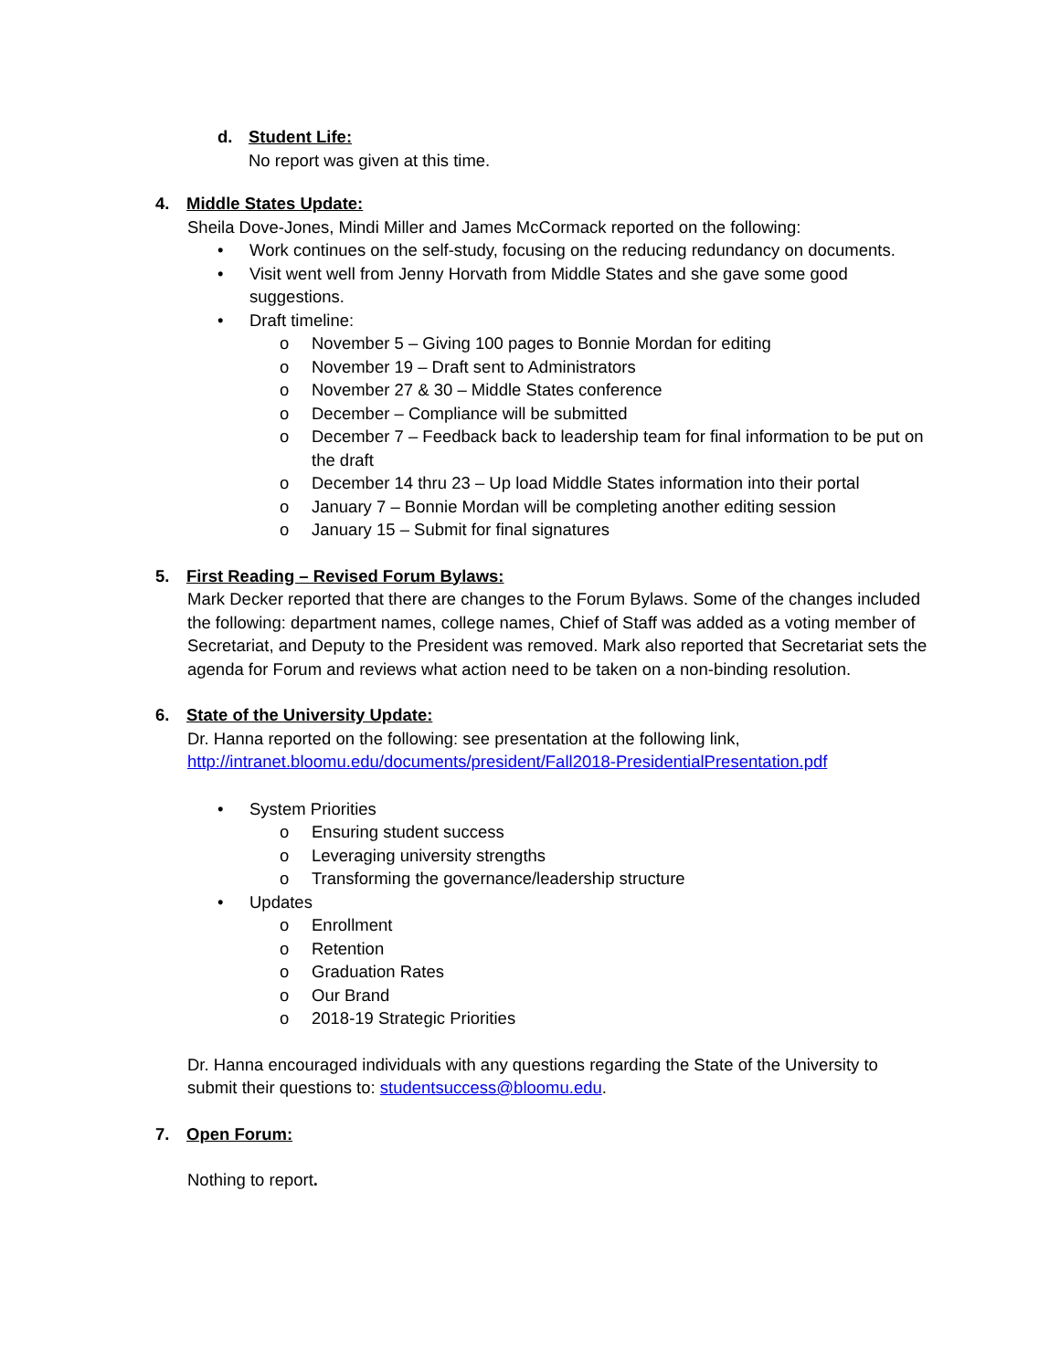d. Student Life:
No report was given at this time.
4. Middle States Update:
Sheila Dove-Jones, Mindi Miller and James McCormack reported on the following:
• Work continues on the self-study, focusing on the reducing redundancy on documents.
• Visit went well from Jenny Horvath from Middle States and she gave some good suggestions.
• Draft timeline:
o November 5 – Giving 100 pages to Bonnie Mordan for editing
o November 19 – Draft sent to Administrators
o November 27 & 30 – Middle States conference
o December – Compliance will be submitted
o December 7 – Feedback back to leadership team for final information to be put on the draft
o December 14 thru 23 – Up load Middle States information into their portal
o January 7 – Bonnie Mordan will be completing another editing session
o January 15 – Submit for final signatures
5. First Reading – Revised Forum Bylaws:
Mark Decker reported that there are changes to the Forum Bylaws. Some of the changes included the following: department names, college names, Chief of Staff was added as a voting member of Secretariat, and Deputy to the President was removed. Mark also reported that Secretariat sets the agenda for Forum and reviews what action need to be taken on a non-binding resolution.
6. State of the University Update:
Dr. Hanna reported on the following: see presentation at the following link,
http://intranet.bloomu.edu/documents/president/Fall2018-PresidentialPresentation.pdf
• System Priorities
o Ensuring student success
o Leveraging university strengths
o Transforming the governance/leadership structure
• Updates
o Enrollment
o Retention
o Graduation Rates
o Our Brand
o 2018-19 Strategic Priorities
Dr. Hanna encouraged individuals with any questions regarding the State of the University to submit their questions to: studentsuccess@bloomu.edu.
7. Open Forum:
Nothing to report.